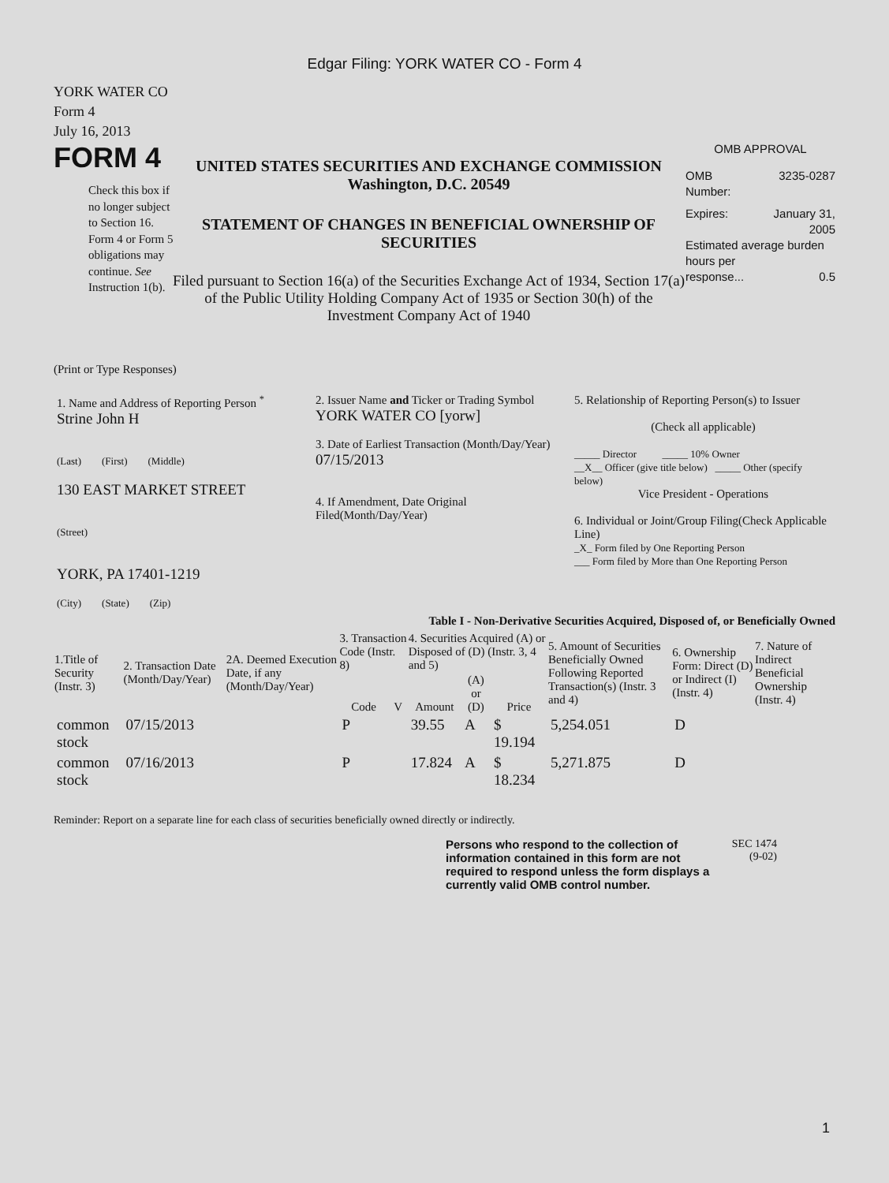Edgar Filing: YORK WATER CO - Form 4
YORK WATER CO
Form 4
July 16, 2013
FORM 4
Check this box if no longer subject to Section 16. Form 4 or Form 5 obligations may continue. See Instruction 1(b).
UNITED STATES SECURITIES AND EXCHANGE COMMISSION
Washington, D.C. 20549
STATEMENT OF CHANGES IN BENEFICIAL OWNERSHIP OF SECURITIES
Filed pursuant to Section 16(a) of the Securities Exchange Act of 1934, Section 17(a) of the Public Utility Holding Company Act of 1935 or Section 30(h) of the Investment Company Act of 1940
OMB APPROVAL
OMB
Number: 3235-0287
Expires: January 31,
2005
Estimated average burden hours per
response... 0.5
(Print or Type Responses)
| 1. Name and Address of Reporting Person <sup>*</sup> Strine John H (Last) (First) (Middle) 130 EAST MARKET STREET (Street) YORK, PA 17401-1219 (City) (State) (Zip) | 2. Issuer Name and Ticker or Trading Symbol YORK WATER CO [yorw] 3. Date of Earliest Transaction (Month/Day/Year) 07/15/2013 4. If Amendment, Date Original Filed(Month/Day/Year) | 5. Relationship of Reporting Person(s) to Issuer (Check all applicable) _____ Director _____ 10% Owner __X__ Officer (give title below) _____ Other (specify below) Vice President - Operations 6. Individual or Joint/Group Filing(Check Applicable Line) _X_ Form filed by One Reporting Person ___ Form filed by More than One Reporting Person |
Table I - Non-Derivative Securities Acquired, Disposed of, or Beneficially Owned
| 1.Title of Security (Instr. 3) | 2. Transaction Date (Month/Day/Year) | 2A. Deemed Execution Date, if any (Month/Day/Year) | 3. Transaction Code (Instr. 8) | | 4. Securities Acquired (A) or Disposed of (D) (Instr. 3, 4 and 5) | | | 5. Amount of Securities Beneficially Owned Following Reported Transaction(s) (Instr. 3 and 4) | 6. Ownership Form: Direct (D) or Indirect (I) (Instr. 4) | 7. Nature of Indirect Beneficial Ownership (Instr. 4) |
| --- | --- | --- | --- | --- | --- | --- | --- | --- | --- | --- |
| | | | Code | V | Amount | (A) or (D) | Price | | | |
| common stock | 07/15/2013 | | P | | 39.55 | A | $ 19.194 | 5,254.051 | D | |
| common stock | 07/16/2013 | | P | | 17.824 | A | $ 18.234 | 5,271.875 | D | |
Reminder: Report on a separate line for each class of securities beneficially owned directly or indirectly.
Persons who respond to the collection of information contained in this form are not required to respond unless the form displays a currently valid OMB control number.
SEC 1474
(9-02)
1